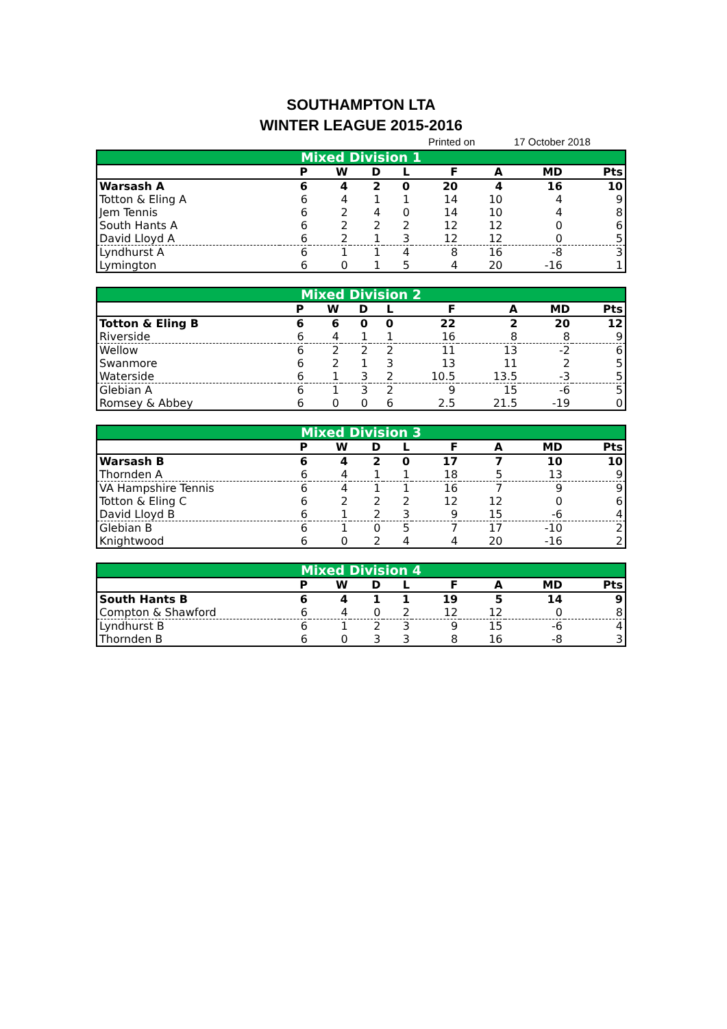SOUTHAMPTON LTA
WINTER LEAGUE 2015-2016
Printed on 17 October 2018
| Mixed Division 1 | | | | | | | | |
| --- | --- | --- | --- | --- | --- | --- | --- | --- |
| | P | W | D | L | F | A | MD | Pts |
| Warsash A | 6 | 4 | 2 | 0 | 20 | 4 | 16 | 10 |
| Totton & Eling A | 6 | 4 | 1 | 1 | 14 | 10 | 4 | 9 |
| Jem Tennis | 6 | 2 | 4 | 0 | 14 | 10 | 4 | 8 |
| South Hants A | 6 | 2 | 2 | 2 | 12 | 12 | 0 | 6 |
| David Lloyd A | 6 | 2 | 1 | 3 | 12 | 12 | 0 | 5 |
| Lyndhurst A | 6 | 1 | 1 | 4 | 8 | 16 | -8 | 3 |
| Lymington | 6 | 0 | 1 | 5 | 4 | 20 | -16 | 1 |
| Mixed Division 2 | | | | | | | | |
| --- | --- | --- | --- | --- | --- | --- | --- | --- |
| | P | W | D | L | F | A | MD | Pts |
| Totton & Eling B | 6 | 6 | 0 | 0 | 22 | 2 | 20 | 12 |
| Riverside | 6 | 4 | 1 | 1 | 16 | 8 | 8 | 9 |
| Wellow | 6 | 2 | 2 | 2 | 11 | 13 | -2 | 6 |
| Swanmore | 6 | 2 | 1 | 3 | 13 | 11 | 2 | 5 |
| Waterside | 6 | 1 | 3 | 2 | 10.5 | 13.5 | -3 | 5 |
| Glebian A | 6 | 1 | 3 | 2 | 9 | 15 | -6 | 5 |
| Romsey & Abbey | 6 | 0 | 0 | 6 | 2.5 | 21.5 | -19 | 0 |
| Mixed Division 3 | | | | | | | | |
| --- | --- | --- | --- | --- | --- | --- | --- | --- |
| | P | W | D | L | F | A | MD | Pts |
| Warsash B | 6 | 4 | 2 | 0 | 17 | 7 | 10 | 10 |
| Thornden A | 6 | 4 | 1 | 1 | 18 | 5 | 13 | 9 |
| VA Hampshire Tennis | 6 | 4 | 1 | 1 | 16 | 7 | 9 | 9 |
| Totton & Eling C | 6 | 2 | 2 | 2 | 12 | 12 | 0 | 6 |
| David Lloyd B | 6 | 1 | 2 | 3 | 9 | 15 | -6 | 4 |
| Glebian B | 6 | 1 | 0 | 5 | 7 | 17 | -10 | 2 |
| Knightwood | 6 | 0 | 2 | 4 | 4 | 20 | -16 | 2 |
| Mixed Division 4 | | | | | | | | |
| --- | --- | --- | --- | --- | --- | --- | --- | --- |
| | P | W | D | L | F | A | MD | Pts |
| South Hants B | 6 | 4 | 1 | 1 | 19 | 5 | 14 | 9 |
| Compton & Shawford | 6 | 4 | 0 | 2 | 12 | 12 | 0 | 8 |
| Lyndhurst B | 6 | 1 | 2 | 3 | 9 | 15 | -6 | 4 |
| Thornden B | 6 | 0 | 3 | 3 | 8 | 16 | -8 | 3 |